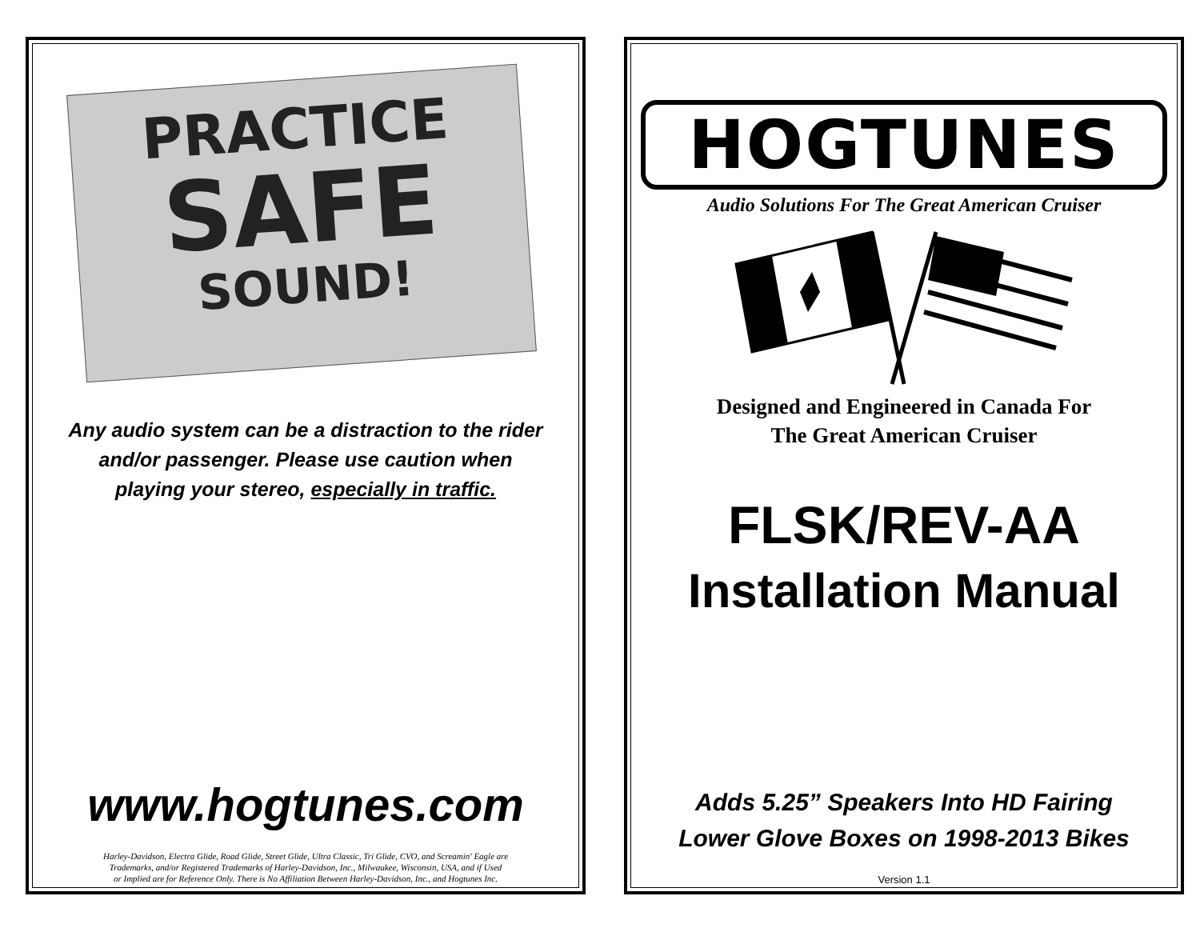PRACTICE
SAFE
SOUND!
Any audio system can be a distraction to the rider
and/or passenger. Please use caution when
playing your stereo, especially in traffic.
www.hogtunes.com
Harley-Davidson, Electra Glide, Road Glide, Street Glide, Ultra Classic, Tri Glide, CVO, and Screamin' Eagle are
Trademarks, and/or Registered Trademarks of Harley-Davidson, Inc., Milwaukee, Wisconsin, USA, and if Used
or Implied are for Reference Only. There is No Affiliation Between Harley-Davidson, Inc., and Hogtunes Inc.
HOGTUNES
Audio Solutions For The Great American Cruiser
Designed and Engineered in Canada For
The Great American Cruiser
FLSK/REV-AA
Installation Manual
Adds 5.25” Speakers Into HD Fairing
Lower Glove Boxes on 1998-2013 Bikes
Version 1.1